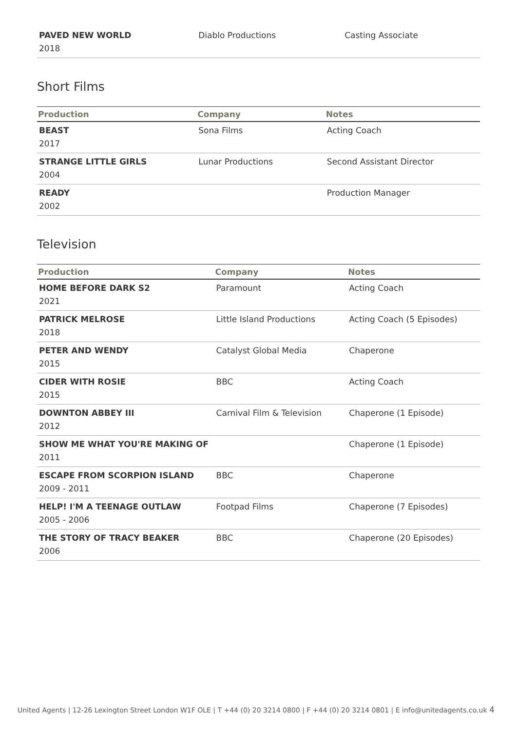| PAVED NEW WORLD 2018 | Diablo Productions | Casting Associate |
Short Films
| Production | Company | Notes |
| --- | --- | --- |
| BEAST 2017 | Sona Films | Acting Coach |
| STRANGE LITTLE GIRLS 2004 | Lunar Productions | Second Assistant Director |
| READY 2002 | | Production Manager |
Television
| Production | Company | Notes |
| --- | --- | --- |
| HOME BEFORE DARK S2 2021 | Paramount | Acting Coach |
| PATRICK MELROSE 2018 | Little Island Productions | Acting Coach (5 Episodes) |
| PETER AND WENDY 2015 | Catalyst Global Media | Chaperone |
| CIDER WITH ROSIE 2015 | BBC | Acting Coach |
| DOWNTON ABBEY III 2012 | Carnival Film & Television | Chaperone (1 Episode) |
| SHOW ME WHAT YOU'RE MAKING OF 2011 | | Chaperone (1 Episode) |
| ESCAPE FROM SCORPION ISLAND 2009 - 2011 | BBC | Chaperone |
| HELP! I'M A TEENAGE OUTLAW 2005 - 2006 | Footpad Films | Chaperone (7 Episodes) |
| THE STORY OF TRACY BEAKER 2006 | BBC | Chaperone (20 Episodes) |
United Agents | 12-26 Lexington Street London W1F OLE | T +44 (0) 20 3214 0800 | F +44 (0) 20 3214 0801 | E info@unitedagents.co.uk 4